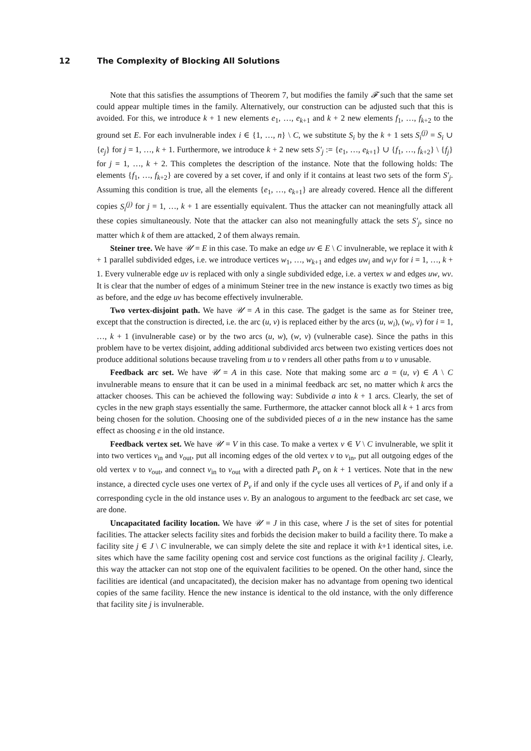12 The Complexity of Blocking All Solutions
Note that this satisfies the assumptions of Theorem 7, but modifies the family 𝓕 such that the same set could appear multiple times in the family. Alternatively, our construction can be adjusted such that this is avoided. For this, we introduce k + 1 new elements e<sub>1</sub>, …, e<sub>k+1</sub> and k + 2 new elements f<sub>1</sub>, …, f<sub>k+2</sub> to the ground set E. For each invulnerable index i ∈ {1, …, n} \ C, we substitute S<sub>i</sub> by the k + 1 sets S<sub>i</sub><sup>(j)</sup> = S<sub>i</sub> ∪ {e<sub>j</sub>} for j = 1, …, k + 1. Furthermore, we introduce k + 2 new sets S′<sub>j</sub> := {e<sub>1</sub>, …, e<sub>k+1</sub>} ∪ {f<sub>1</sub>, …, f<sub>k+2</sub>} \ {f<sub>j</sub>} for j = 1, …, k + 2. This completes the description of the instance. Note that the following holds: The elements {f<sub>1</sub>, …, f<sub>k+2</sub>} are covered by a set cover, if and only if it contains at least two sets of the form S′<sub>j</sub>. Assuming this condition is true, all the elements {e<sub>1</sub>, …, e<sub>k+1</sub>} are already covered. Hence all the different copies S<sub>i</sub><sup>(j)</sup> for j = 1, …, k + 1 are essentially equivalent. Thus the attacker can not meaningfully attack all these copies simultaneously. Note that the attacker can also not meaningfully attack the sets S′<sub>j</sub>, since no matter which k of them are attacked, 2 of them always remain.
Steiner tree. We have 𝒰 = E in this case. To make an edge uv ∈ E \ C invulnerable, we replace it with k + 1 parallel subdivided edges, i.e. we introduce vertices w<sub>1</sub>, …, w<sub>k+1</sub> and edges uw<sub>i</sub> and w<sub>i</sub>v for i = 1, …, k + 1. Every vulnerable edge uv is replaced with only a single subdivided edge, i.e. a vertex w and edges uw, wv. It is clear that the number of edges of a minimum Steiner tree in the new instance is exactly two times as big as before, and the edge uv has become effectively invulnerable.
Two vertex-disjoint path. We have 𝒰 = A in this case. The gadget is the same as for Steiner tree, except that the construction is directed, i.e. the arc (u, v) is replaced either by the arcs (u, w<sub>i</sub>), (w<sub>i</sub>, v) for i = 1, …, k + 1 (invulnerable case) or by the two arcs (u, w), (w, v) (vulnerable case). Since the paths in this problem have to be vertex disjoint, adding additional subdivided arcs between two existing vertices does not produce additional solutions because traveling from u to v renders all other paths from u to v unusable.
Feedback arc set. We have 𝒰 = A in this case. Note that making some arc a = (u, v) ∈ A \ C invulnerable means to ensure that it can be used in a minimal feedback arc set, no matter which k arcs the attacker chooses. This can be achieved the following way: Subdivide a into k + 1 arcs. Clearly, the set of cycles in the new graph stays essentially the same. Furthermore, the attacker cannot block all k + 1 arcs from being chosen for the solution. Choosing one of the subdivided pieces of a in the new instance has the same effect as choosing e in the old instance.
Feedback vertex set. We have 𝒰 = V in this case. To make a vertex v ∈ V \ C invulnerable, we split it into two vertices v<sub>in</sub> and v<sub>out</sub>, put all incoming edges of the old vertex v to v<sub>in</sub>, put all outgoing edges of the old vertex v to v<sub>out</sub>, and connect v<sub>in</sub> to v<sub>out</sub> with a directed path P<sub>v</sub> on k + 1 vertices. Note that in the new instance, a directed cycle uses one vertex of P<sub>v</sub> if and only if the cycle uses all vertices of P<sub>v</sub> if and only if a corresponding cycle in the old instance uses v. By an analogous to argument to the feedback arc set case, we are done.
Uncapacitated facility location. We have 𝒰 = J in this case, where J is the set of sites for potential facilities. The attacker selects facility sites and forbids the decision maker to build a facility there. To make a facility site j ∈ J \ C invulnerable, we can simply delete the site and replace it with k+1 identical sites, i.e. sites which have the same facility opening cost and service cost functions as the original facility j. Clearly, this way the attacker can not stop one of the equivalent facilities to be opened. On the other hand, since the facilities are identical (and uncapacitated), the decision maker has no advantage from opening two identical copies of the same facility. Hence the new instance is identical to the old instance, with the only difference that facility site j is invulnerable.